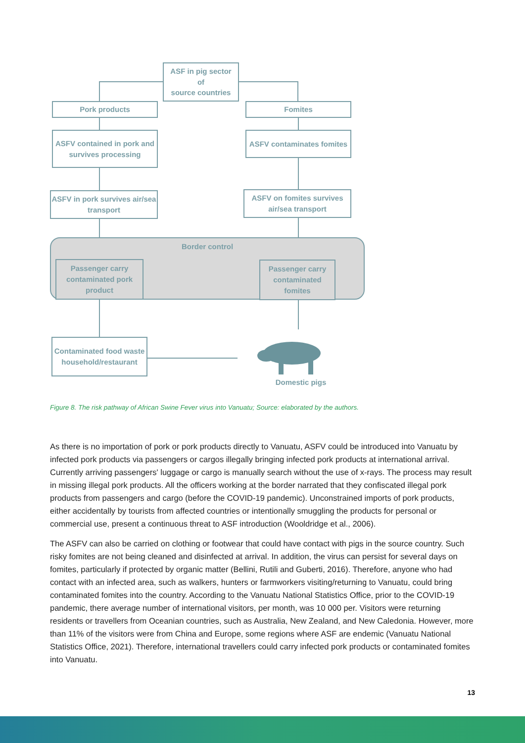ASF in pig sector
of
source countries
Pork products Fomites
ASFV contained in pork and survives processing
ASFV contaminates fomites
ASFV in pork survives air/sea transport
ASFV on fomites survives air/sea transport
Border control
Passenger carry contaminated pork product
Passenger carry contaminated fomites
Contaminated food waste household/restaurant
Domestic pigs
Figure 8. The risk pathway of African Swine Fever virus into Vanuatu; Source: elaborated by the authors.
As there is no importation of pork or pork products directly to Vanuatu, ASFV could be introduced into Vanuatu by infected pork products via passengers or cargos illegally bringing infected pork products at international arrival. Currently arriving passengers' luggage or cargo is manually search without the use of x-rays. The process may result in missing illegal pork products. All the officers working at the border narrated that they confiscated illegal pork products from passengers and cargo (before the COVID-19 pandemic). Unconstrained imports of pork products, either accidentally by tourists from affected countries or intentionally smuggling the products for personal or commercial use, present a continuous threat to ASF introduction (Wooldridge et al., 2006).
The ASFV can also be carried on clothing or footwear that could have contact with pigs in the source country. Such risky fomites are not being cleaned and disinfected at arrival. In addition, the virus can persist for several days on fomites, particularly if protected by organic matter (Bellini, Rutili and Guberti, 2016). Therefore, anyone who had contact with an infected area, such as walkers, hunters or farmworkers visiting/returning to Vanuatu, could bring contaminated fomites into the country. According to the Vanuatu National Statistics Office, prior to the COVID-19 pandemic, there average number of international visitors, per month, was 10 000 per. Visitors were returning residents or travellers from Oceanian countries, such as Australia, New Zealand, and New Caledonia. However, more than 11% of the visitors were from China and Europe, some regions where ASF are endemic (Vanuatu National Statistics Office, 2021). Therefore, international travellers could carry infected pork products or contaminated fomites into Vanuatu.
13